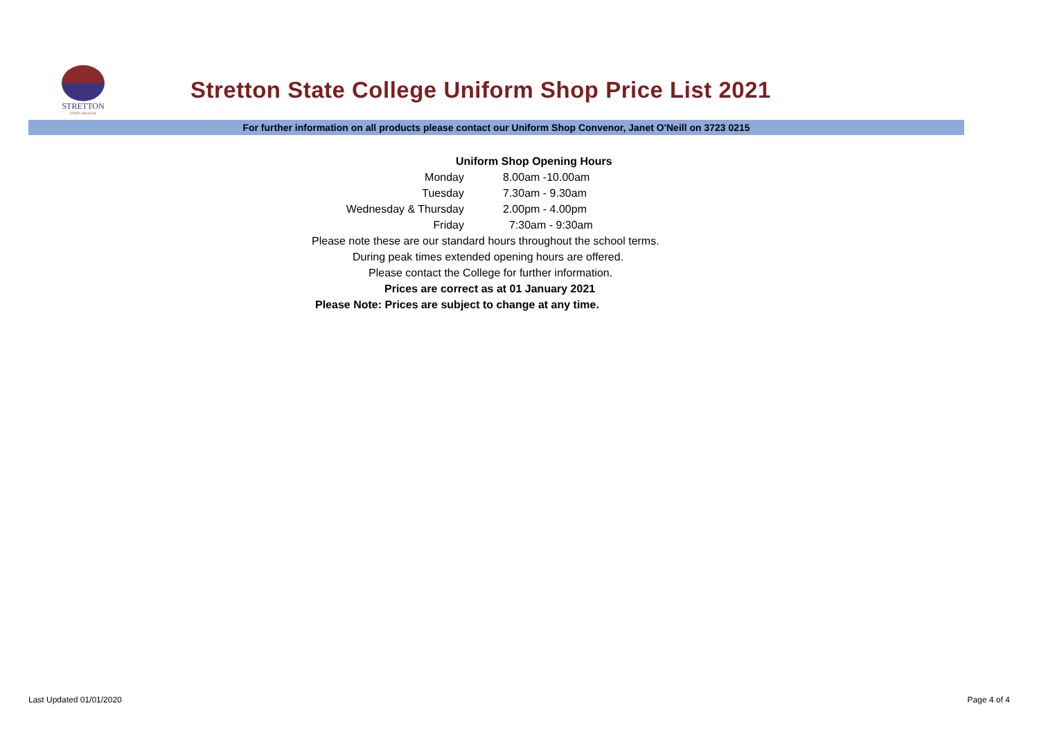STRETTON
STATE COLLEGE
Stretton State College Uniform Shop Price List 2021
For further information on all products please contact our Uniform Shop Convenor, Janet O'Neill on 3723 0215
| Uniform Shop Opening Hours | |
| Monday | 8.00am -10.00am |
| Tuesday | 7.30am - 9.30am |
| Wednesday & Thursday | 2.00pm - 4.00pm |
| Friday | 7:30am - 9:30am |
| Please note these are our standard hours throughout the school terms. | |
| During peak times extended opening hours are offered. | |
| Please contact the College for further information. | |
| Prices are correct as at 01 January 2021 | |
| Please Note: Prices are subject to change at any time. | |
Last Updated 01/01/2020 Page 4 of 4